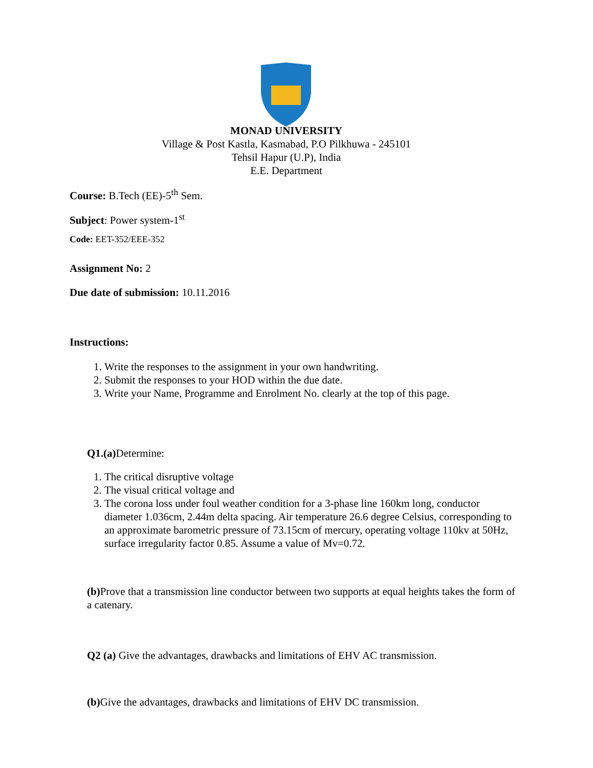MONAD UNIVERSITY
Village & Post Kastla, Kasmabad, P.O Pilkhuwa - 245101
Tehsil Hapur (U.P), India
E.E. Department
Course: B.Tech (EE)-5<sup>th</sup> Sem.
Subject: Power system-1<sup>st</sup>
Code: EET-352/EEE-352
Assignment No: 2
Due date of submission: 10.11.2016
Instructions:
1. Write the responses to the assignment in your own handwriting.
2. Submit the responses to your HOD within the due date.
3. Write your Name, Programme and Enrolment No. clearly at the top of this page.
Q1.(a) Determine:
1. The critical disruptive voltage
2. The visual critical voltage and
3. The corona loss under foul weather condition for a 3-phase line 160km long, conductor diameter 1.036cm, 2.44m delta spacing. Air temperature 26.6 degree Celsius, corresponding to an approximate barometric pressure of 73.15cm of mercury, operating voltage 110kv at 50Hz, surface irregularity factor 0.85. Assume a value of Mv=0.72.
(b) Prove that a transmission line conductor between two supports at equal heights takes the form of a catenary.
Q2 (a) Give the advantages, drawbacks and limitations of EHV AC transmission.
(b) Give the advantages, drawbacks and limitations of EHV DC transmission.